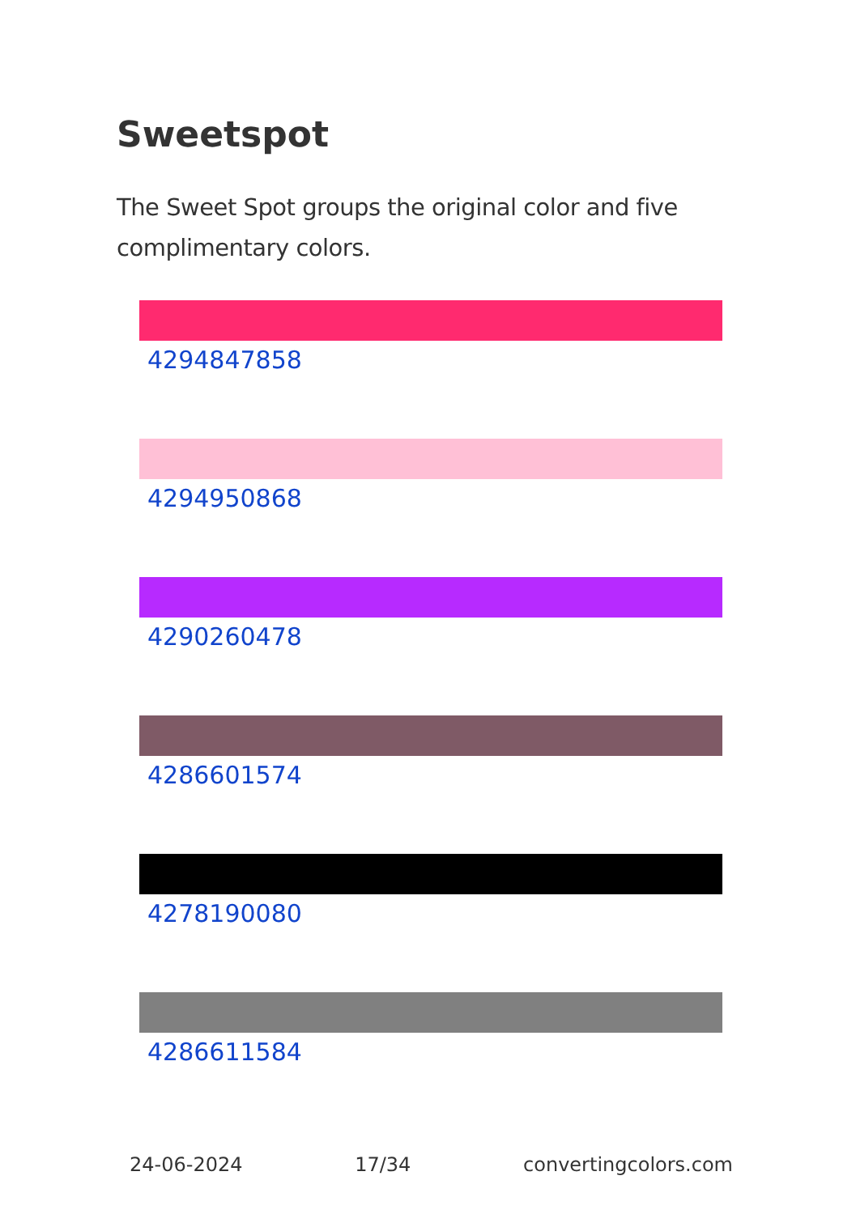Sweetspot
The Sweet Spot groups the original color and five complimentary colors.
4294847858
4294950868
4290260478
4286601574
4278190080
4286611584
24-06-2024 17/34 convertingcolors.com